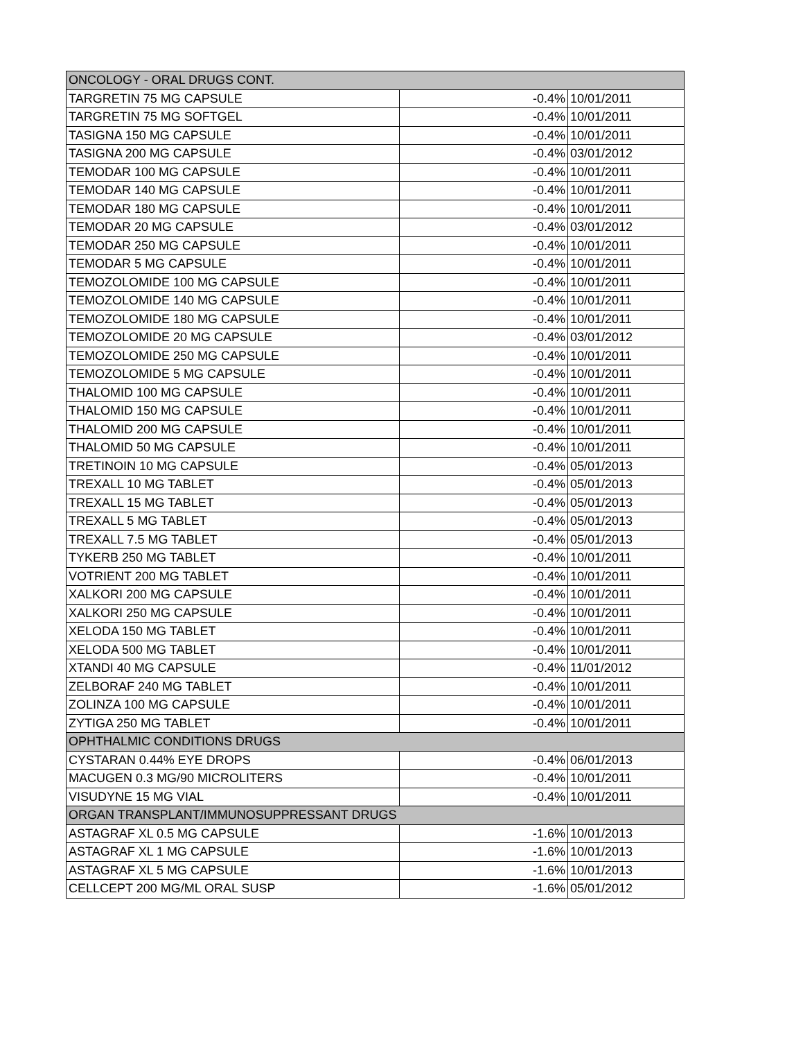| ONCOLOGY - ORAL DRUGS CONT. | | |
| TARGRETIN 75 MG CAPSULE | -0.4% | 10/01/2011 |
| TARGRETIN 75 MG SOFTGEL | -0.4% | 10/01/2011 |
| TASIGNA 150 MG CAPSULE | -0.4% | 10/01/2011 |
| TASIGNA 200 MG CAPSULE | -0.4% | 03/01/2012 |
| TEMODAR 100 MG CAPSULE | -0.4% | 10/01/2011 |
| TEMODAR 140 MG CAPSULE | -0.4% | 10/01/2011 |
| TEMODAR 180 MG CAPSULE | -0.4% | 10/01/2011 |
| TEMODAR 20 MG CAPSULE | -0.4% | 03/01/2012 |
| TEMODAR 250 MG CAPSULE | -0.4% | 10/01/2011 |
| TEMODAR 5 MG CAPSULE | -0.4% | 10/01/2011 |
| TEMOZOLOMIDE 100 MG CAPSULE | -0.4% | 10/01/2011 |
| TEMOZOLOMIDE 140 MG CAPSULE | -0.4% | 10/01/2011 |
| TEMOZOLOMIDE 180 MG CAPSULE | -0.4% | 10/01/2011 |
| TEMOZOLOMIDE 20 MG CAPSULE | -0.4% | 03/01/2012 |
| TEMOZOLOMIDE 250 MG CAPSULE | -0.4% | 10/01/2011 |
| TEMOZOLOMIDE 5 MG CAPSULE | -0.4% | 10/01/2011 |
| THALOMID 100 MG CAPSULE | -0.4% | 10/01/2011 |
| THALOMID 150 MG CAPSULE | -0.4% | 10/01/2011 |
| THALOMID 200 MG CAPSULE | -0.4% | 10/01/2011 |
| THALOMID 50 MG CAPSULE | -0.4% | 10/01/2011 |
| TRETINOIN 10 MG CAPSULE | -0.4% | 05/01/2013 |
| TREXALL 10 MG TABLET | -0.4% | 05/01/2013 |
| TREXALL 15 MG TABLET | -0.4% | 05/01/2013 |
| TREXALL 5 MG TABLET | -0.4% | 05/01/2013 |
| TREXALL 7.5 MG TABLET | -0.4% | 05/01/2013 |
| TYKERB 250 MG TABLET | -0.4% | 10/01/2011 |
| VOTRIENT 200 MG TABLET | -0.4% | 10/01/2011 |
| XALKORI 200 MG CAPSULE | -0.4% | 10/01/2011 |
| XALKORI 250 MG CAPSULE | -0.4% | 10/01/2011 |
| XELODA 150 MG TABLET | -0.4% | 10/01/2011 |
| XELODA 500 MG TABLET | -0.4% | 10/01/2011 |
| XTANDI 40 MG CAPSULE | -0.4% | 11/01/2012 |
| ZELBORAF 240 MG TABLET | -0.4% | 10/01/2011 |
| ZOLINZA 100 MG CAPSULE | -0.4% | 10/01/2011 |
| ZYTIGA 250 MG TABLET | -0.4% | 10/01/2011 |
| OPHTHALMIC CONDITIONS DRUGS | | |
| CYSTARAN 0.44% EYE DROPS | -0.4% | 06/01/2013 |
| MACUGEN 0.3 MG/90 MICROLITERS | -0.4% | 10/01/2011 |
| VISUDYNE 15 MG VIAL | -0.4% | 10/01/2011 |
| ORGAN TRANSPLANT/IMMUNOSUPPRESSANT DRUGS | | |
| ASTAGRAF XL 0.5 MG CAPSULE | -1.6% | 10/01/2013 |
| ASTAGRAF XL 1 MG CAPSULE | -1.6% | 10/01/2013 |
| ASTAGRAF XL 5 MG CAPSULE | -1.6% | 10/01/2013 |
| CELLCEPT 200 MG/ML ORAL SUSP | -1.6% | 05/01/2012 |